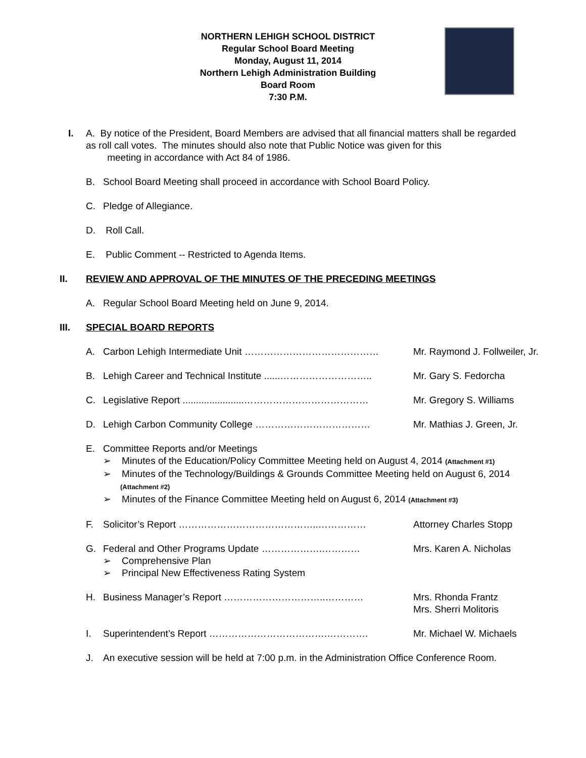NORTHERN LEHIGH SCHOOL DISTRICT
Regular School Board Meeting
Monday, August 11, 2014
Northern Lehigh Administration Building
Board Room
7:30 P.M.
I. A. By notice of the President, Board Members are advised that all financial matters shall be regarded as roll call votes. The minutes should also note that Public Notice was given for this
meeting in accordance with Act 84 of 1986.
B. School Board Meeting shall proceed in accordance with School Board Policy.
C. Pledge of Allegiance.
D. Roll Call.
E. Public Comment -- Restricted to Agenda Items.
II. REVIEW AND APPROVAL OF THE MINUTES OF THE PRECEDING MEETINGS
A. Regular School Board Meeting held on June 9, 2014.
III. SPECIAL BOARD REPORTS
A. Carbon Lehigh Intermediate Unit …………………………………… Mr. Raymond J. Follweiler, Jr.
B. Lehigh Career and Technical Institute ......………………………..
Mr. Gary S. Fedorcha
C. Legislative Report .......................…………………………………
Mr. Gregory S. Williams
D. Lehigh Carbon Community College ……………………………… Mr. Mathias J. Green, Jr.
E. Committee Reports and/or Meetings
➢ Minutes of the Education/Policy Committee Meeting held on August 4, 2014 (Attachment #1)
➢ Minutes of the Technology/Buildings & Grounds Committee Meeting held on August 6, 2014
(Attachment #2)
➢ Minutes of the Finance Committee Meeting held on August 6, 2014 (Attachment #3)
F. Solicitor’s Report ……………………………………..…………… Attorney Charles Stopp
G. Federal and Other Programs Update ……………….………… Mrs. Karen A. Nicholas
➢ Comprehensive Plan
➢ Principal New Effectiveness Rating System
H. Business Manager’s Report …………………………..………… Mrs. Rhonda Frantz
Mrs. Sherri Molitoris
I. Superintendent’s Report ……………………………….…………. Mr. Michael W. Michaels
J. An executive session will be held at 7:00 p.m. in the Administration Office Conference Room.